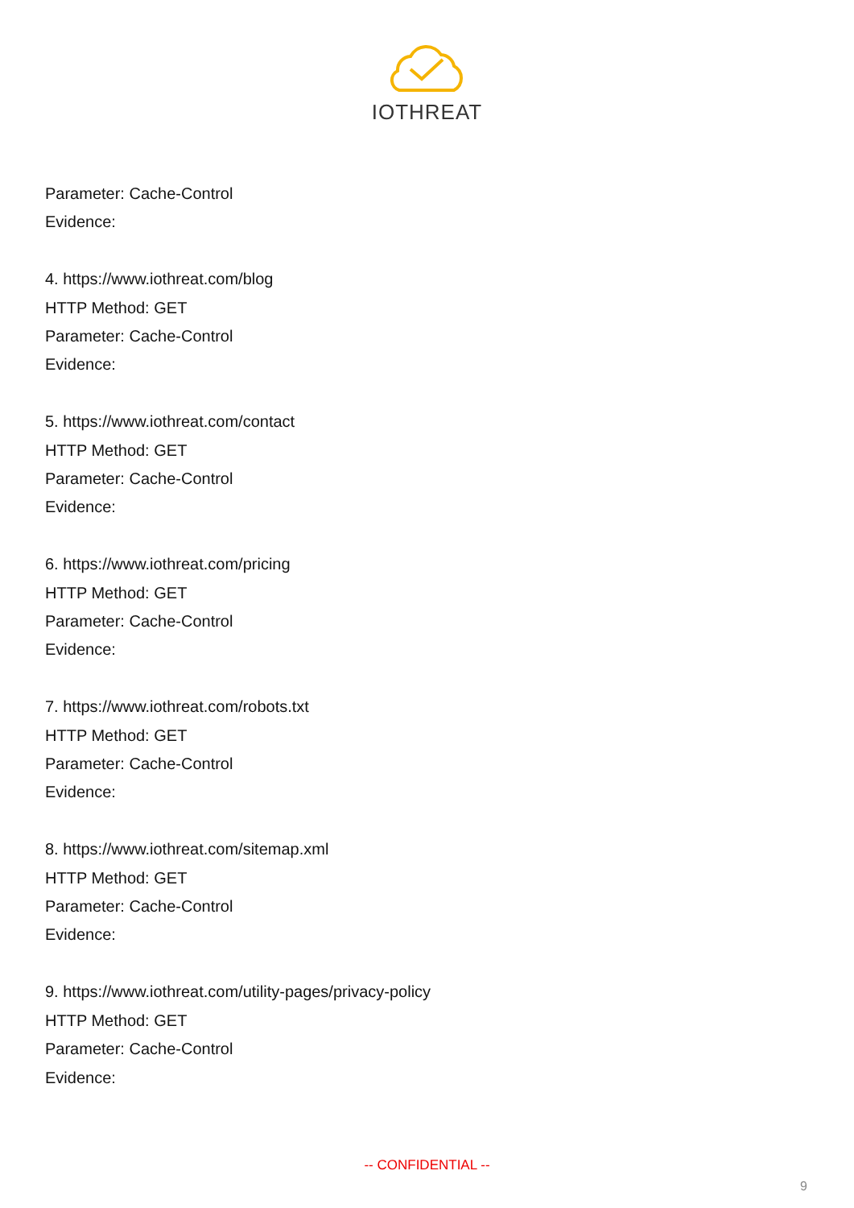IOTHREAT
Parameter: Cache-Control
Evidence:
4. https://www.iothreat.com/blog
HTTP Method: GET
Parameter: Cache-Control
Evidence:
5. https://www.iothreat.com/contact
HTTP Method: GET
Parameter: Cache-Control
Evidence:
6. https://www.iothreat.com/pricing
HTTP Method: GET
Parameter: Cache-Control
Evidence:
7. https://www.iothreat.com/robots.txt
HTTP Method: GET
Parameter: Cache-Control
Evidence:
8. https://www.iothreat.com/sitemap.xml
HTTP Method: GET
Parameter: Cache-Control
Evidence:
9. https://www.iothreat.com/utility-pages/privacy-policy
HTTP Method: GET
Parameter: Cache-Control
Evidence:
-- CONFIDENTIAL --
9